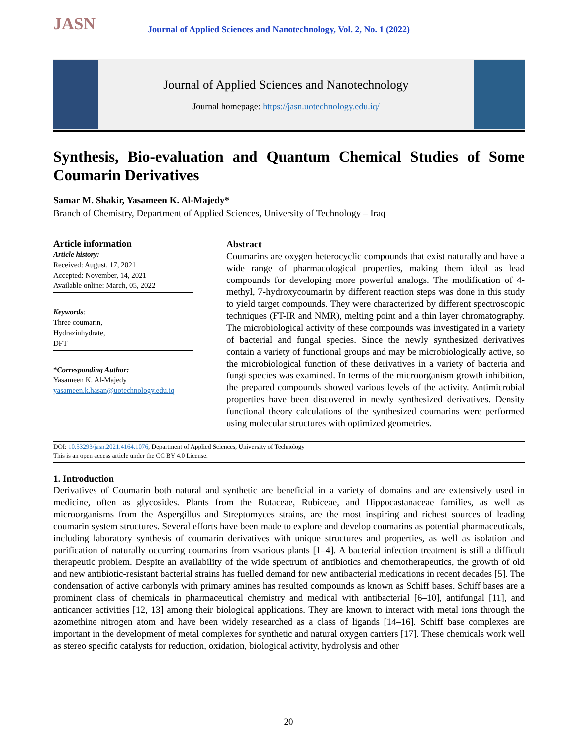JASN
Journal of Applied Sciences and Nanotechnology, Vol. 2, No. 1 (2022)
Journal of Applied Sciences and Nanotechnology
Journal homepage: https://jasn.uotechnology.edu.iq/
Synthesis, Bio-evaluation and Quantum Chemical Studies of Some Coumarin Derivatives
Samar M. Shakir, Yasameen K. Al-Majedy*
Branch of Chemistry, Department of Applied Sciences, University of Technology – Iraq
Article information
Article history:
Received: August, 17, 2021
Accepted: November, 14, 2021
Available online: March, 05, 2022
Keywords:
Three coumarin,
Hydrazinhydrate,
DFT
*Corresponding Author:
Yasameen K. Al-Majedy
yasameen.k.hasan@uotechnology.edu.iq
Abstract
Coumarins are oxygen heterocyclic compounds that exist naturally and have a wide range of pharmacological properties, making them ideal as lead compounds for developing more powerful analogs. The modification of 4-methyl, 7-hydroxycoumarin by different reaction steps was done in this study to yield target compounds. They were characterized by different spectroscopic techniques (FT-IR and NMR), melting point and a thin layer chromatography. The microbiological activity of these compounds was investigated in a variety of bacterial and fungal species. Since the newly synthesized derivatives contain a variety of functional groups and may be microbiologically active, so the microbiological function of these derivatives in a variety of bacteria and fungi species was examined. In terms of the microorganism growth inhibition, the prepared compounds showed various levels of the activity. Antimicrobial properties have been discovered in newly synthesized derivatives. Density functional theory calculations of the synthesized coumarins were performed using molecular structures with optimized geometries.
DOI: 10.53293/jasn.2021.4164.1076, Department of Applied Sciences, University of Technology
This is an open access article under the CC BY 4.0 License.
1. Introduction
Derivatives of Coumarin both natural and synthetic are beneficial in a variety of domains and are extensively used in medicine, often as glycosides. Plants from the Rutaceae, Rubiceae, and Hippocastanaceae families, as well as microorganisms from the Aspergillus and Streptomyces strains, are the most inspiring and richest sources of leading coumarin system structures. Several efforts have been made to explore and develop coumarins as potential pharmaceuticals, including laboratory synthesis of coumarin derivatives with unique structures and properties, as well as isolation and purification of naturally occurring coumarins from vsarious plants [1–4]. A bacterial infection treatment is still a difficult therapeutic problem. Despite an availability of the wide spectrum of antibiotics and chemotherapeutics, the growth of old and new antibiotic-resistant bacterial strains has fuelled demand for new antibacterial medications in recent decades [5]. The condensation of active carbonyls with primary amines has resulted compounds as known as Schiff bases. Schiff bases are a prominent class of chemicals in pharmaceutical chemistry and medical with antibacterial [6–10], antifungal [11], and anticancer activities [12, 13] among their biological applications. They are known to interact with metal ions through the azomethine nitrogen atom and have been widely researched as a class of ligands [14–16]. Schiff base complexes are important in the development of metal complexes for synthetic and natural oxygen carriers [17]. These chemicals work well as stereo specific catalysts for reduction, oxidation, biological activity, hydrolysis and other
20